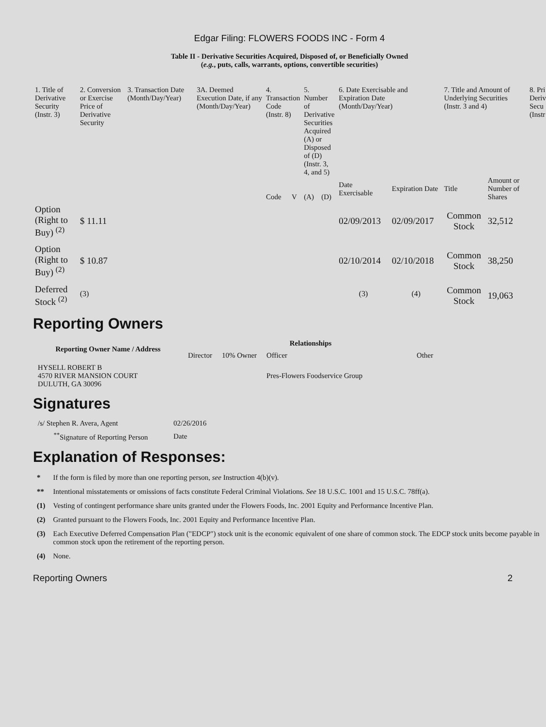Edgar Filing: FLOWERS FOODS INC - Form 4
Table II - Derivative Securities Acquired, Disposed of, or Beneficially Owned
(e.g., puts, calls, warrants, options, convertible securities)
| 1. Title of Derivative Security (Instr. 3) | 2. Conversion or Exercise Price of Derivative Security | 3. Transaction Date (Month/Day/Year) | 3A. Deemed Execution Date, if any (Month/Day/Year) | 4. Transaction Code (Instr. 8) | | 5. Number of Derivative Securities Acquired (A) or Disposed of (D) (Instr. 3, 4, and 5) | | 6. Date Exercisable and Expiration Date (Month/Day/Year) | | 7. Title and Amount of Underlying Securities (Instr. 3 and 4) | | 8. Pri Deriv Secu (Instr |
| --- | --- | --- | --- | --- | --- | --- | --- | --- | --- | --- | --- | --- |
| | | | | Code | V | (A) | (D) | Date Exercisable | Expiration Date | Title | Amount or Number of Shares | |
| Option (Right to Buy) <sup>(2)</sup> | $ 11.11 | | | | | | | 02/09/2013 | 02/09/2017 | Common Stock | 32,512 | |
| Option (Right to Buy) <sup>(2)</sup> | $ 10.87 | | | | | | | 02/10/2014 | 02/10/2018 | Common Stock | 38,250 | |
| Deferred Stock <sup>(2)</sup> | <sup>(3)</sup> | | | | | | | <sup>(3)</sup> | <sup>(4)</sup> | Common Stock | 19,063 | |
Reporting Owners
| Reporting Owner Name / Address | Relationships | | | |
| --- | --- | --- | --- | --- |
| | Director | 10% Owner | Officer | Other |
| HYSELL ROBERT B 4570 RIVER MANSION COURT DULUTH, GA 30096 | | | Pres-Flowers Foodservice Group | |
Signatures
| /s/ Stephen R. Avera, Agent | 02/26/2016 |
| <sup>**</sup> Signature of Reporting Person | Date |
Explanation of Responses:
| * | If the form is filed by more than one reporting person, see Instruction 4(b)(v). |
| ** | Intentional misstatements or omissions of facts constitute Federal Criminal Violations. See 18 U.S.C. 1001 and 15 U.S.C. 78ff(a). |
| (1) | Vesting of contingent performance share units granted under the Flowers Foods, Inc. 2001 Equity and Performance Incentive Plan. |
| (2) | Granted pursuant to the Flowers Foods, Inc. 2001 Equity and Performance Incentive Plan. |
| (3) | Each Executive Deferred Compensation Plan ("EDCP") stock unit is the economic equivalent of one share of common stock. The EDCP stock units become payable in common stock upon the retirement of the reporting person. |
| (4) | None. |
Reporting Owners 2